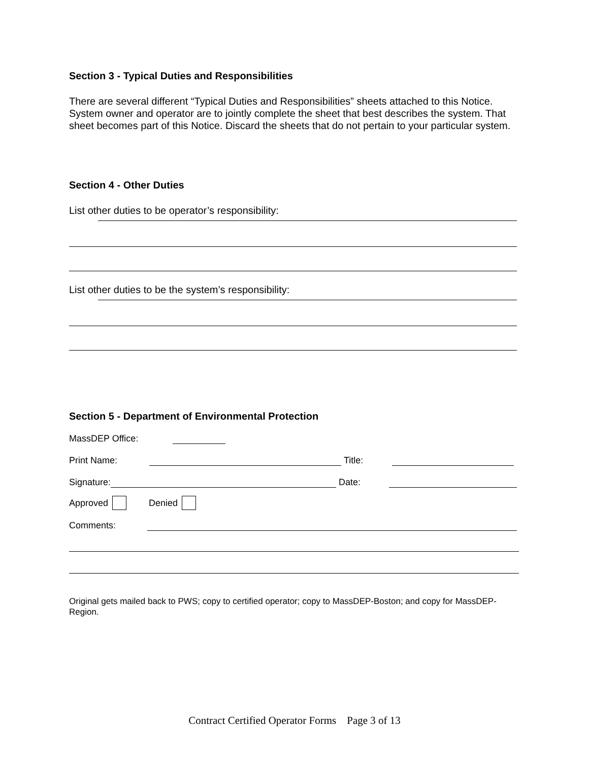Section 3 - Typical Duties and Responsibilities
There are several different “Typical Duties and Responsibilities” sheets attached to this Notice. System owner and operator are to jointly complete the sheet that best describes the system. That sheet becomes part of this Notice. Discard the sheets that do not pertain to your particular system.
Section 4 - Other Duties
List other duties to be operator’s responsibility:
List other duties to be the system’s responsibility:
Section 5 - Department of Environmental Protection
MassDEP Office:
Print Name: Title:
Signature: Date:
Approved Denied
Comments:
Original gets mailed back to PWS; copy to certified operator; copy to MassDEP-Boston; and copy for MassDEP-Region.
Contract Certified Operator Forms Page 3 of 13